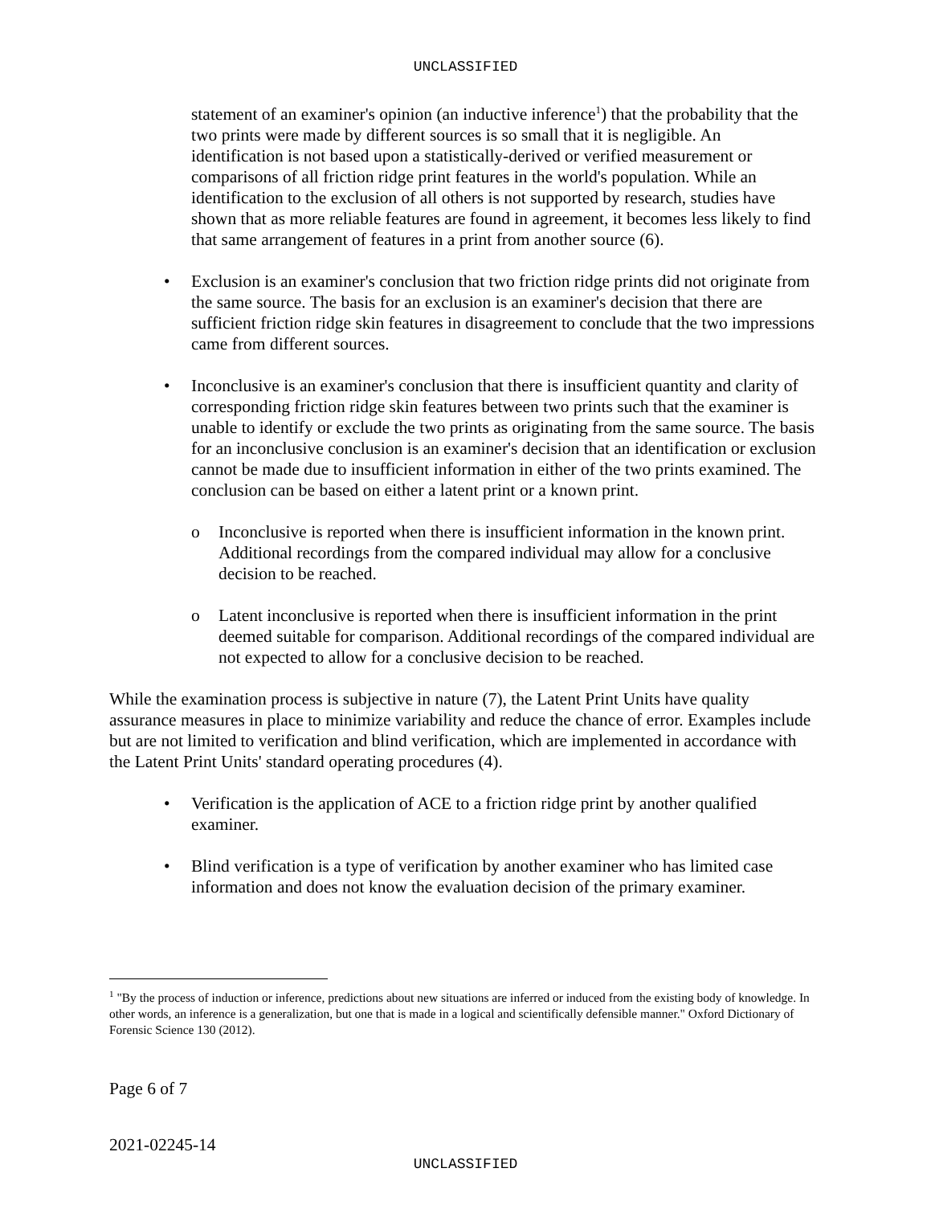UNCLASSIFIED
statement of an examiner's opinion (an inductive inference<sup>1</sup>) that the probability that the two prints were made by different sources is so small that it is negligible. An identification is not based upon a statistically-derived or verified measurement or comparisons of all friction ridge print features in the world's population. While an identification to the exclusion of all others is not supported by research, studies have shown that as more reliable features are found in agreement, it becomes less likely to find that same arrangement of features in a print from another source (6).
• Exclusion is an examiner's conclusion that two friction ridge prints did not originate from the same source. The basis for an exclusion is an examiner's decision that there are sufficient friction ridge skin features in disagreement to conclude that the two impressions came from different sources.
• Inconclusive is an examiner's conclusion that there is insufficient quantity and clarity of corresponding friction ridge skin features between two prints such that the examiner is unable to identify or exclude the two prints as originating from the same source. The basis for an inconclusive conclusion is an examiner's decision that an identification or exclusion cannot be made due to insufficient information in either of the two prints examined. The conclusion can be based on either a latent print or a known print.
o Inconclusive is reported when there is insufficient information in the known print. Additional recordings from the compared individual may allow for a conclusive decision to be reached.
o Latent inconclusive is reported when there is insufficient information in the print deemed suitable for comparison. Additional recordings of the compared individual are not expected to allow for a conclusive decision to be reached.
While the examination process is subjective in nature (7), the Latent Print Units have quality assurance measures in place to minimize variability and reduce the chance of error. Examples include but are not limited to verification and blind verification, which are implemented in accordance with the Latent Print Units' standard operating procedures (4).
• Verification is the application of ACE to a friction ridge print by another qualified examiner.
• Blind verification is a type of verification by another examiner who has limited case information and does not know the evaluation decision of the primary examiner.
<sup>1</sup> "By the process of induction or inference, predictions about new situations are inferred or induced from the existing body of knowledge. In other words, an inference is a generalization, but one that is made in a logical and scientifically defensible manner." Oxford Dictionary of Forensic Science 130 (2012).
Page 6 of 7
2021-02245-14
UNCLASSIFIED